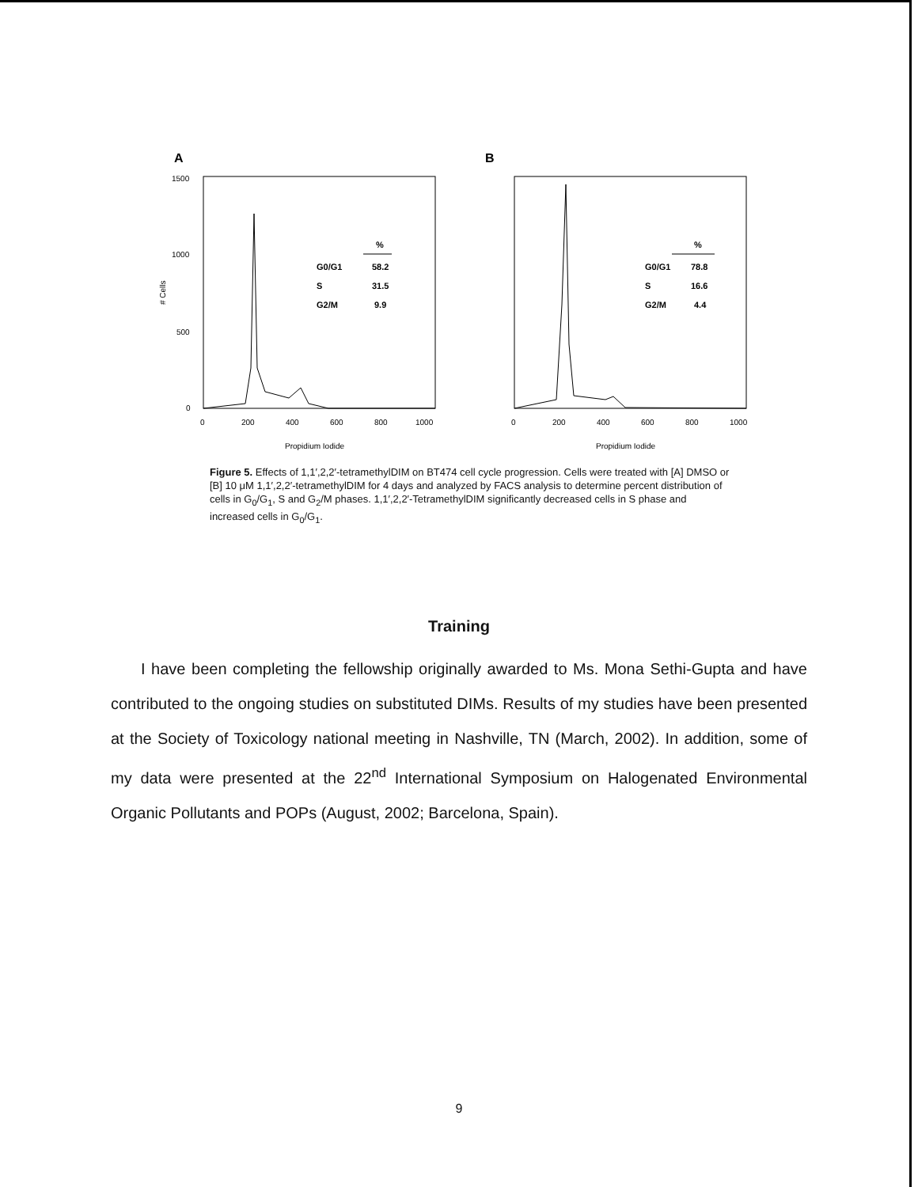A
B
1500
1000
500
0
# Cells
0
200
400
600
800
1000
0
200
400
600
800
1000
Propidium Iodide
Propidium Iodide
%
G0/G1
58.2
S
31.5
G2/M
9.9
%
G0/G1
78.8
S
16.6
G2/M
4.4
Figure 5. Effects of 1,1′,2,2′-tetramethylDIM on BT474 cell cycle progression. Cells were treated with [A] DMSO or [B] 10 μM 1,1′,2,2′-tetramethylDIM for 4 days and analyzed by FACS analysis to determine percent distribution of cells in G<sub>0</sub>/G<sub>1</sub>, S and G<sub>2</sub>/M phases. 1,1′,2,2′-TetramethylDIM significantly decreased cells in S phase and increased cells in G<sub>0</sub>/G<sub>1</sub>.
Training
I have been completing the fellowship originally awarded to Ms. Mona Sethi-Gupta and have contributed to the ongoing studies on substituted DIMs. Results of my studies have been presented at the Society of Toxicology national meeting in Nashville, TN (March, 2002). In addition, some of my data were presented at the 22<sup>nd</sup> International Symposium on Halogenated Environmental Organic Pollutants and POPs (August, 2002; Barcelona, Spain).
9